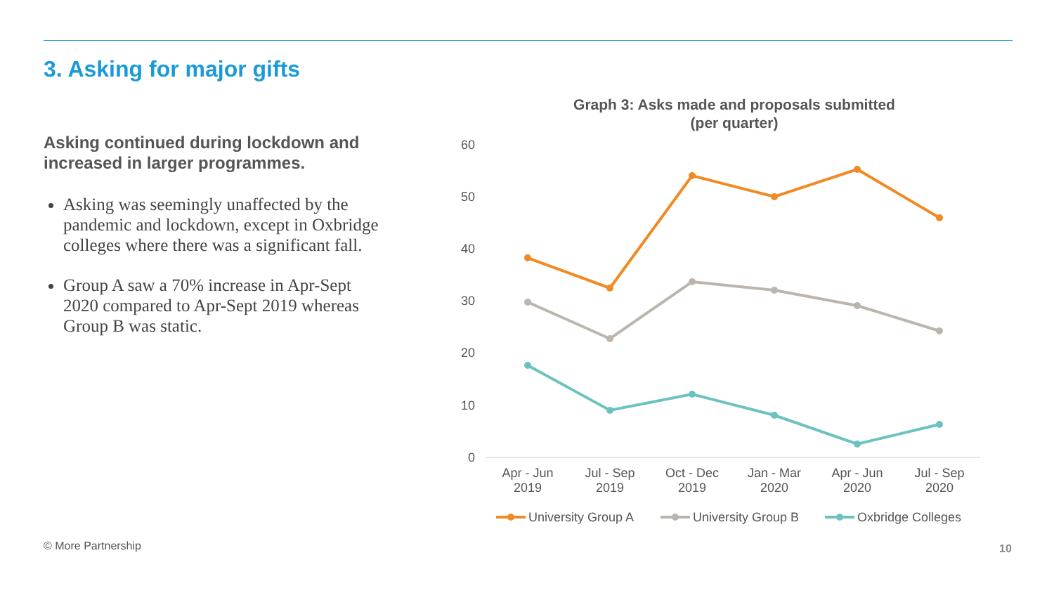3. Asking for major gifts
Asking continued during lockdown and increased in larger programmes.
Asking was seemingly unaffected by the pandemic and lockdown, except in Oxbridge colleges where there was a significant fall.
Group A saw a 70% increase in Apr-Sept 2020 compared to Apr-Sept 2019 whereas Group B was static.
Graph 3: Asks made and proposals submitted
(per quarter)
60
50
40
30
20
10
0
Apr - Jun
2019
Jul - Sep
2019
Oct - Dec
2019
Jan - Mar
2020
Apr - Jun
2020
Jul - Sep
2020
University Group A
University Group B
Oxbridge Colleges
© More Partnership 10